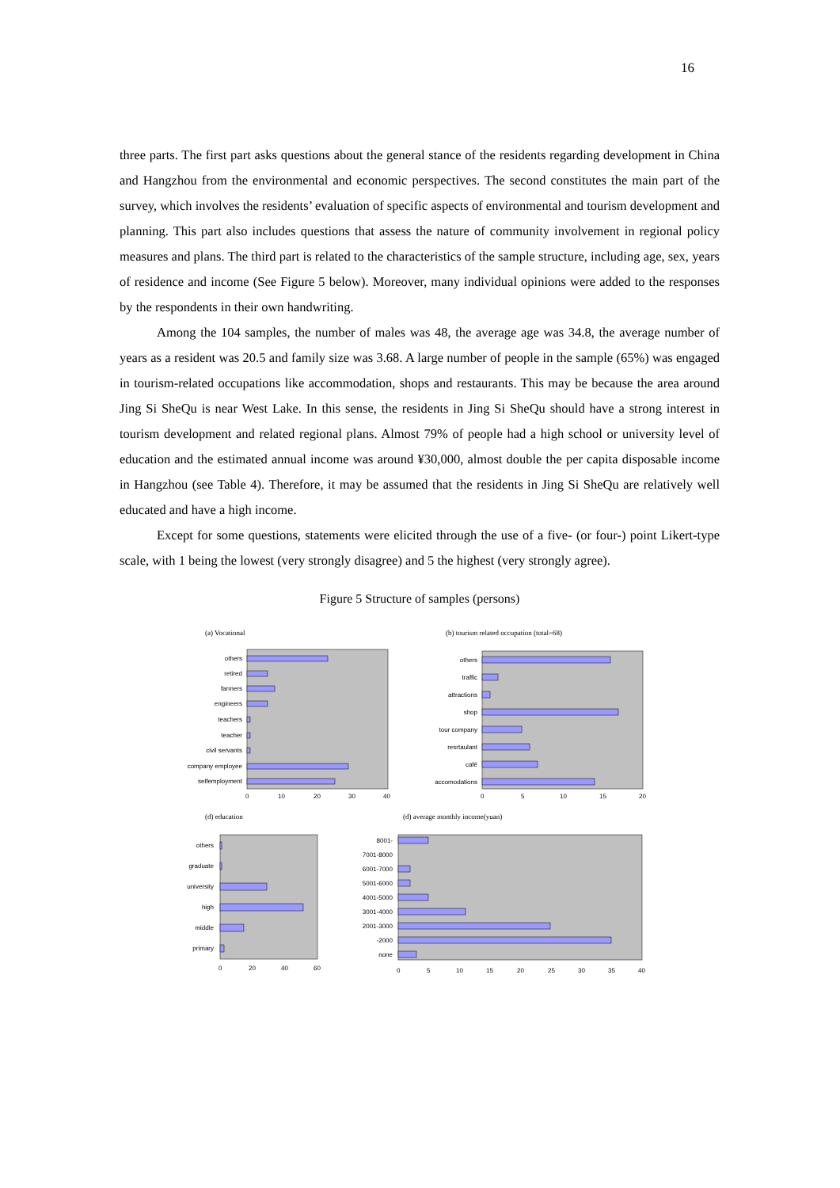16
three parts. The first part asks questions about the general stance of the residents regarding development in China and Hangzhou from the environmental and economic perspectives. The second constitutes the main part of the survey, which involves the residents’ evaluation of specific aspects of environmental and tourism development and planning. This part also includes questions that assess the nature of community involvement in regional policy measures and plans. The third part is related to the characteristics of the sample structure, including age, sex, years of residence and income (See Figure 5 below). Moreover, many individual opinions were added to the responses by the respondents in their own handwriting.
Among the 104 samples, the number of males was 48, the average age was 34.8, the average number of years as a resident was 20.5 and family size was 3.68. A large number of people in the sample (65%) was engaged in tourism-related occupations like accommodation, shops and restaurants. This may be because the area around Jing Si SheQu is near West Lake. In this sense, the residents in Jing Si SheQu should have a strong interest in tourism development and related regional plans. Almost 79% of people had a high school or university level of education and the estimated annual income was around ¥30,000, almost double the per capita disposable income in Hangzhou (see Table 4). Therefore, it may be assumed that the residents in Jing Si SheQu are relatively well educated and have a high income.
Except for some questions, statements were elicited through the use of a five- (or four-) point Likert-type scale, with 1 being the lowest (very strongly disagree) and 5 the highest (very strongly agree).
Figure 5 Structure of samples (persons)
(a) Vocational
(b) tourism related occupation (total=68)
(d) education
(d) average monthly income(yuan)
others
retired
farmers
engineers
teachers
teacher
civil servants
company employee
selfemployment
0
10
20
30
40
others
traffic
attractions
shop
tour company
resrtaulant
café
accomodations
0
5
10
15
20
others
graduate
university
high
middle
primary
0
20
40
60
8001-
7001-8000
6001-7000
5001-6000
4001-5000
3001-4000
2001-3000
-2000
none
0
5
10
15
20
25
30
35
40